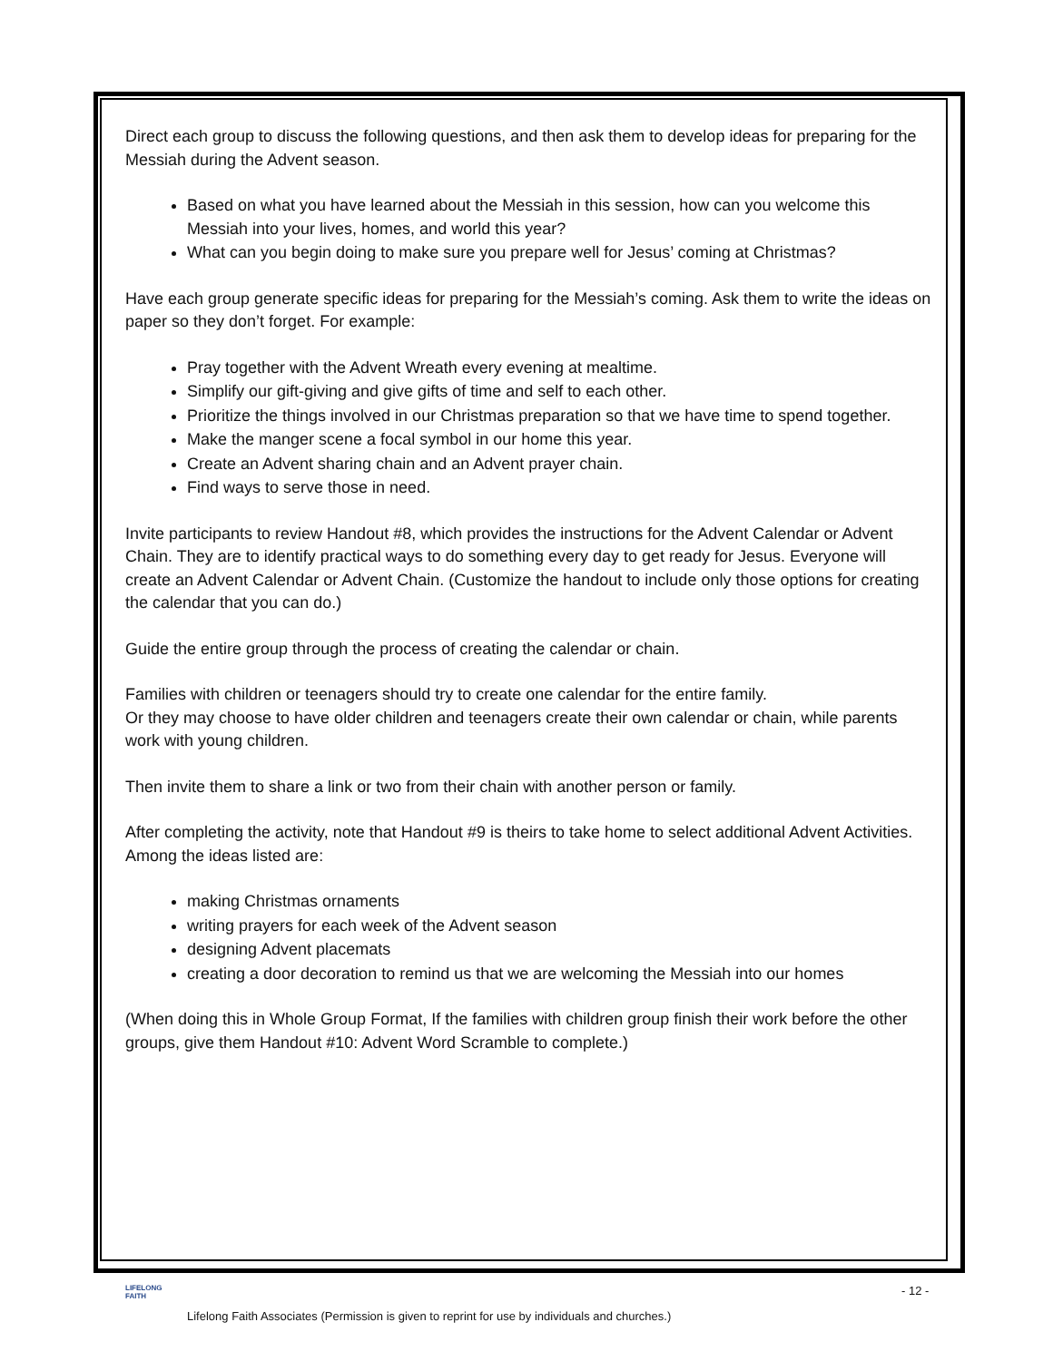Direct each group to discuss the following questions, and then ask them to develop ideas for preparing for the Messiah during the Advent season.
Based on what you have learned about the Messiah in this session, how can you welcome this Messiah into your lives, homes, and world this year?
What can you begin doing to make sure you prepare well for Jesus’ coming at Christmas?
Have each group generate specific ideas for preparing for the Messiah’s coming. Ask them to write the ideas on paper so they don’t forget. For example:
Pray together with the Advent Wreath every evening at mealtime.
Simplify our gift-giving and give gifts of time and self to each other.
Prioritize the things involved in our Christmas preparation so that we have time to spend together.
Make the manger scene a focal symbol in our home this year.
Create an Advent sharing chain and an Advent prayer chain.
Find ways to serve those in need.
Invite participants to review Handout #8, which provides the instructions for the Advent Calendar or Advent Chain. They are to identify practical ways to do something every day to get ready for Jesus. Everyone will create an Advent Calendar or Advent Chain. (Customize the handout to include only those options for creating the calendar that you can do.)
Guide the entire group through the process of creating the calendar or chain.
Families with children or teenagers should try to create one calendar for the entire family.
Or they may choose to have older children and teenagers create their own calendar or chain, while parents work with young children.
Then invite them to share a link or two from their chain with another person or family.
After completing the activity, note that Handout #9 is theirs to take home to select additional Advent Activities. Among the ideas listed are:
making Christmas ornaments
writing prayers for each week of the Advent season
designing Advent placemats
creating a door decoration to remind us that we are welcoming the Messiah into our homes
(When doing this in Whole Group Format, If the families with children group finish their work before the other groups, give them Handout #10: Advent Word Scramble to complete.)
LIFELONG
FAITH
- 12 -
Lifelong Faith Associates (Permission is given to reprint for use by individuals and churches.)